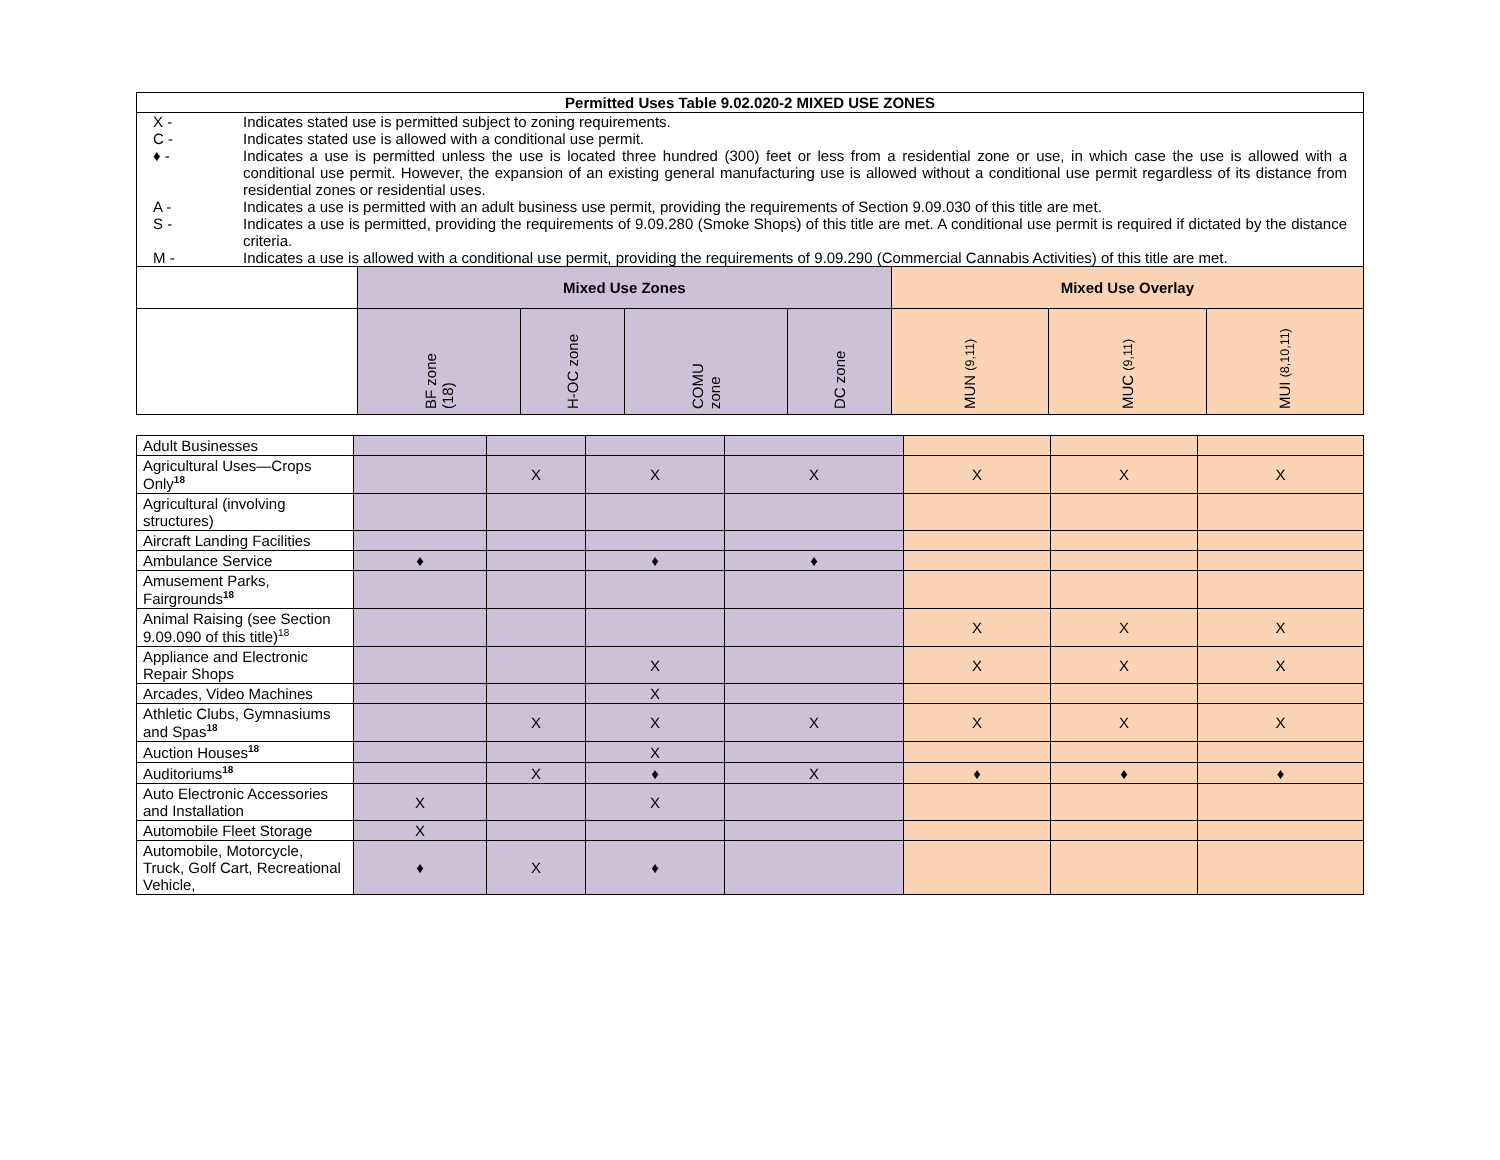| Permitted Uses Table 9.02.020-2 MIXED USE ZONES | | | | | | | |
| / X - / Indicates stated use is permitted subject to zoning requirements. / / C - / Indicates stated use is allowed with a conditional use permit. / / ♦ - / Indicates a use is permitted unless the use is located three hundred (300) feet or less from a residential zone or use, in which case the use is allowed with a conditional use permit. However, the expansion of an existing general manufacturing use is allowed without a conditional use permit regardless of its distance from residential zones or residential uses. / / A - / Indicates a use is permitted with an adult business use permit, providing the requirements of Section 9.09.030 of this title are met. / / S - / Indicates a use is permitted, providing the requirements of 9.09.280 (Smoke Shops) of this title are met. A conditional use permit is required if dictated by the distance criteria. / / M - / Indicates a use is allowed with a conditional use permit, providing the requirements of 9.09.290 (Commercial Cannabis Activities) of this title are met. / | | | | | | | |
| | Mixed Use Zones | | | | Mixed Use Overlay | | |
| | BF zone (18) | H-OC zone | COMU zone | DC zone | MUN (9,11) | MUC (9,11) | MUI (8,10,11) |
| Adult Businesses | | | | | | | |
| Agricultural Uses—Crops Only<sup>18</sup> | | X | X | X | X | X | X |
| Agricultural (involving structures) | | | | | | | |
| Aircraft Landing Facilities | | | | | | | |
| Ambulance Service | ♦ | | ♦ | ♦ | | | |
| Amusement Parks, Fairgrounds<sup>18</sup> | | | | | | | |
| Animal Raising (see Section 9.09.090 of this title)<sup>18</sup> | | | | | X | X | X |
| Appliance and Electronic Repair Shops | | | X | | X | X | X |
| Arcades, Video Machines | | | X | | | | |
| Athletic Clubs, Gymnasiums and Spas<sup>18</sup> | | X | X | X | X | X | X |
| Auction Houses<sup>18</sup> | | | X | | | | |
| Auditoriums<sup>18</sup> | | X | ♦ | X | ♦ | ♦ | ♦ |
| Auto Electronic Accessories and Installation | X | | X | | | | |
| Automobile Fleet Storage | X | | | | | | |
| Automobile, Motorcycle, Truck, Golf Cart, Recreational Vehicle, | ♦ | X | ♦ | | | | |